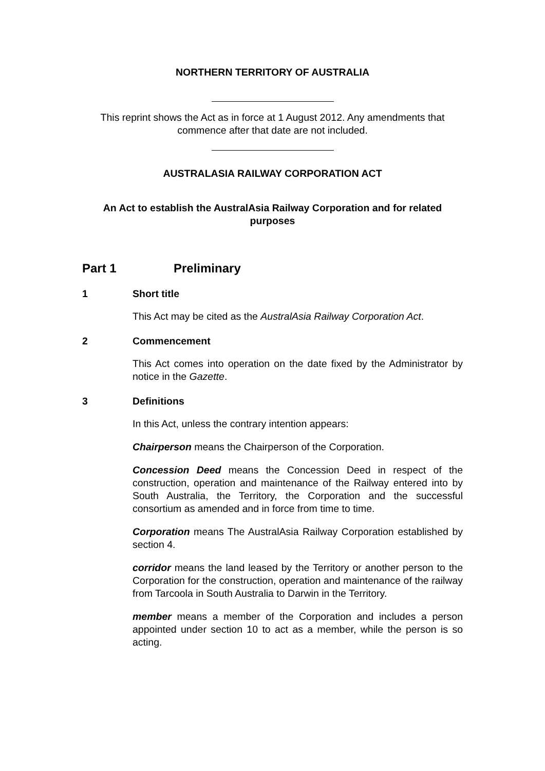NORTHERN TERRITORY OF AUSTRALIA
This reprint shows the Act as in force at 1 August 2012. Any amendments that commence after that date are not included.
AUSTRALASIA RAILWAY CORPORATION ACT
An Act to establish the AustralAsia Railway Corporation and for related purposes
Part 1 Preliminary
1 Short title
This Act may be cited as the AustralAsia Railway Corporation Act.
2 Commencement
This Act comes into operation on the date fixed by the Administrator by notice in the Gazette.
3 Definitions
In this Act, unless the contrary intention appears:
Chairperson means the Chairperson of the Corporation.
Concession Deed means the Concession Deed in respect of the construction, operation and maintenance of the Railway entered into by South Australia, the Territory, the Corporation and the successful consortium as amended and in force from time to time.
Corporation means The AustralAsia Railway Corporation established by section 4.
corridor means the land leased by the Territory or another person to the Corporation for the construction, operation and maintenance of the railway from Tarcoola in South Australia to Darwin in the Territory.
member means a member of the Corporation and includes a person appointed under section 10 to act as a member, while the person is so acting.